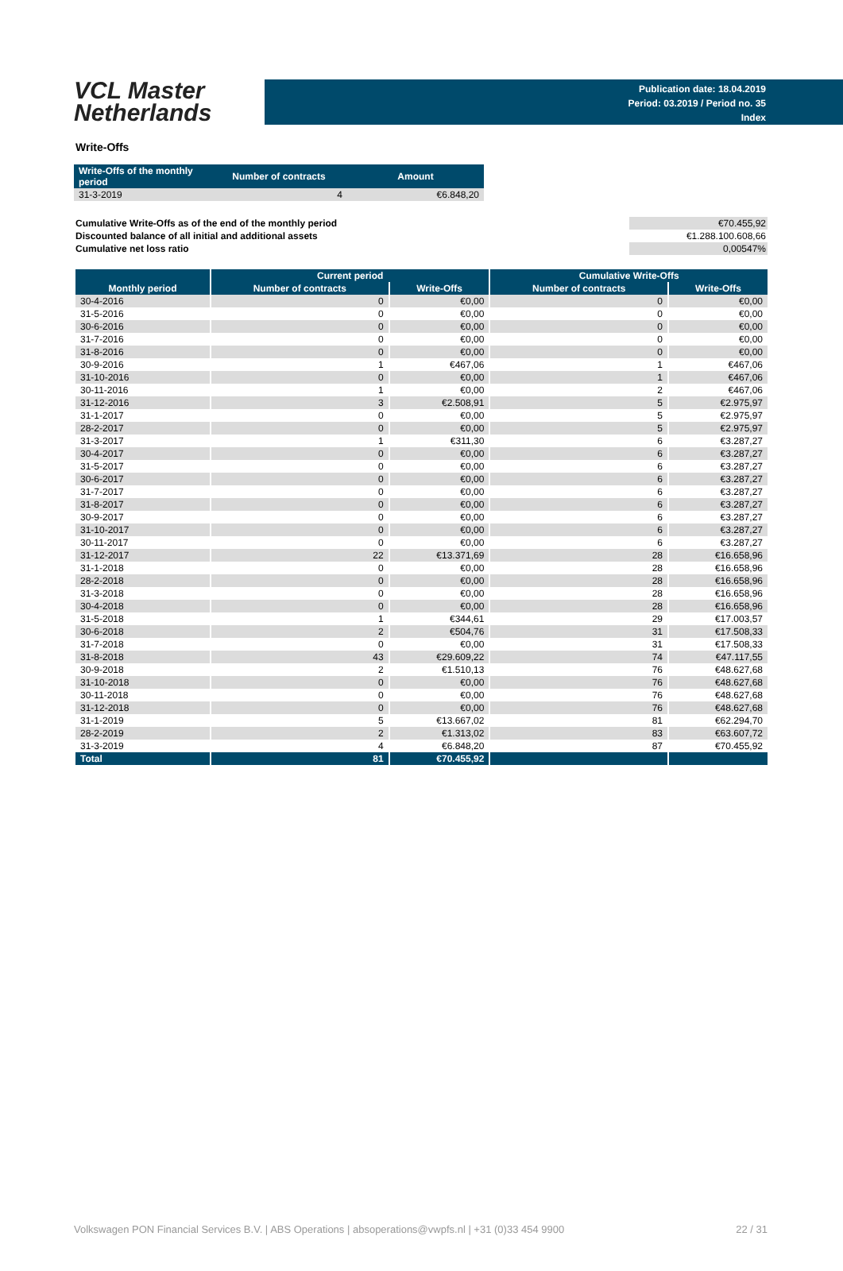VCL Master
Netherlands
Publication date: 18.04.2019
Period: 03.2019 / Period no. 35
Index
Write-Offs
| Write-Offs of the monthly period | Number of contracts | Amount |
| --- | --- | --- |
| 31-3-2019 | 4 | €6.848,20 |
| Cumulative Write-Offs as of the end of the monthly period | €70.455,92 |
| Discounted balance of all initial and additional assets | €1.288.100.608,66 |
| Cumulative net loss ratio | 0,00547% |
| | Current period | | Cumulative Write-Offs | |
| --- | --- | --- | --- | --- |
| Monthly period | Number of contracts | Write-Offs | Number of contracts | Write-Offs |
| 30-4-2016 | 0 | €0,00 | 0 | €0,00 |
| 31-5-2016 | 0 | €0,00 | 0 | €0,00 |
| 30-6-2016 | 0 | €0,00 | 0 | €0,00 |
| 31-7-2016 | 0 | €0,00 | 0 | €0,00 |
| 31-8-2016 | 0 | €0,00 | 0 | €0,00 |
| 30-9-2016 | 1 | €467,06 | 1 | €467,06 |
| 31-10-2016 | 0 | €0,00 | 1 | €467,06 |
| 30-11-2016 | 1 | €0,00 | 2 | €467,06 |
| 31-12-2016 | 3 | €2.508,91 | 5 | €2.975,97 |
| 31-1-2017 | 0 | €0,00 | 5 | €2.975,97 |
| 28-2-2017 | 0 | €0,00 | 5 | €2.975,97 |
| 31-3-2017 | 1 | €311,30 | 6 | €3.287,27 |
| 30-4-2017 | 0 | €0,00 | 6 | €3.287,27 |
| 31-5-2017 | 0 | €0,00 | 6 | €3.287,27 |
| 30-6-2017 | 0 | €0,00 | 6 | €3.287,27 |
| 31-7-2017 | 0 | €0,00 | 6 | €3.287,27 |
| 31-8-2017 | 0 | €0,00 | 6 | €3.287,27 |
| 30-9-2017 | 0 | €0,00 | 6 | €3.287,27 |
| 31-10-2017 | 0 | €0,00 | 6 | €3.287,27 |
| 30-11-2017 | 0 | €0,00 | 6 | €3.287,27 |
| 31-12-2017 | 22 | €13.371,69 | 28 | €16.658,96 |
| 31-1-2018 | 0 | €0,00 | 28 | €16.658,96 |
| 28-2-2018 | 0 | €0,00 | 28 | €16.658,96 |
| 31-3-2018 | 0 | €0,00 | 28 | €16.658,96 |
| 30-4-2018 | 0 | €0,00 | 28 | €16.658,96 |
| 31-5-2018 | 1 | €344,61 | 29 | €17.003,57 |
| 30-6-2018 | 2 | €504,76 | 31 | €17.508,33 |
| 31-7-2018 | 0 | €0,00 | 31 | €17.508,33 |
| 31-8-2018 | 43 | €29.609,22 | 74 | €47.117,55 |
| 30-9-2018 | 2 | €1.510,13 | 76 | €48.627,68 |
| 31-10-2018 | 0 | €0,00 | 76 | €48.627,68 |
| 30-11-2018 | 0 | €0,00 | 76 | €48.627,68 |
| 31-12-2018 | 0 | €0,00 | 76 | €48.627,68 |
| 31-1-2019 | 5 | €13.667,02 | 81 | €62.294,70 |
| 28-2-2019 | 2 | €1.313,02 | 83 | €63.607,72 |
| 31-3-2019 | 4 | €6.848,20 | 87 | €70.455,92 |
| Total | 81 | €70.455,92 | | |
Volkswagen PON Financial Services B.V. | ABS Operations | absoperations@vwpfs.nl | +31 (0)33 454 9900 22 / 31